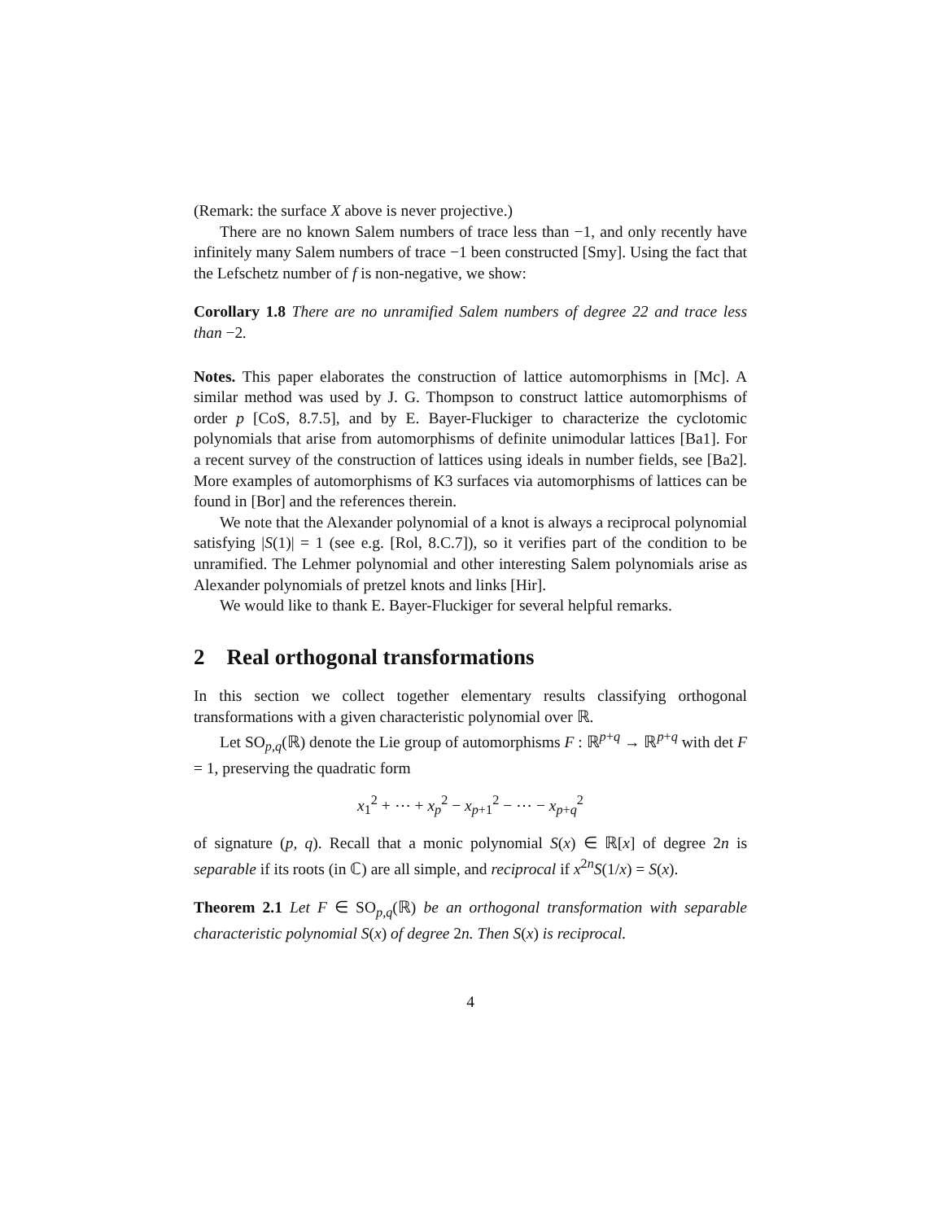(Remark: the surface X above is never projective.)
There are no known Salem numbers of trace less than −1, and only recently have infinitely many Salem numbers of trace −1 been constructed [Smy]. Using the fact that the Lefschetz number of f is non-negative, we show:
Corollary 1.8 There are no unramified Salem numbers of degree 22 and trace less than −2.
Notes. This paper elaborates the construction of lattice automorphisms in [Mc]. A similar method was used by J. G. Thompson to construct lattice automorphisms of order p [CoS, 8.7.5], and by E. Bayer-Fluckiger to characterize the cyclotomic polynomials that arise from automorphisms of definite unimodular lattices [Ba1]. For a recent survey of the construction of lattices using ideals in number fields, see [Ba2]. More examples of automorphisms of K3 surfaces via automorphisms of lattices can be found in [Bor] and the references therein.
We note that the Alexander polynomial of a knot is always a reciprocal polynomial satisfying |S(1)| = 1 (see e.g. [Rol, 8.C.7]), so it verifies part of the condition to be unramified. The Lehmer polynomial and other interesting Salem polynomials arise as Alexander polynomials of pretzel knots and links [Hir].
We would like to thank E. Bayer-Fluckiger for several helpful remarks.
2 Real orthogonal transformations
In this section we collect together elementary results classifying orthogonal transformations with a given characteristic polynomial over ℝ.
Let SO<sub>p,q</sub>(ℝ) denote the Lie group of automorphisms F : ℝ<sup>p+q</sup> → ℝ<sup>p+q</sup> with det F = 1, preserving the quadratic form
x<sub>1</sub><sup>2</sup> + ⋯ + x<sub>p</sub><sup>2</sup> − x<sub>p+1</sub><sup>2</sup> − ⋯ − x<sub>p+q</sub><sup>2</sup>
of signature (p, q). Recall that a monic polynomial S(x) ∈ ℝ[x] of degree 2n is separable if its roots (in ℂ) are all simple, and reciprocal if x<sup>2n</sup>S(1/x) = S(x).
Theorem 2.1 Let F ∈ SO<sub>p,q</sub>(ℝ) be an orthogonal transformation with separable characteristic polynomial S(x) of degree 2n. Then S(x) is reciprocal.
4